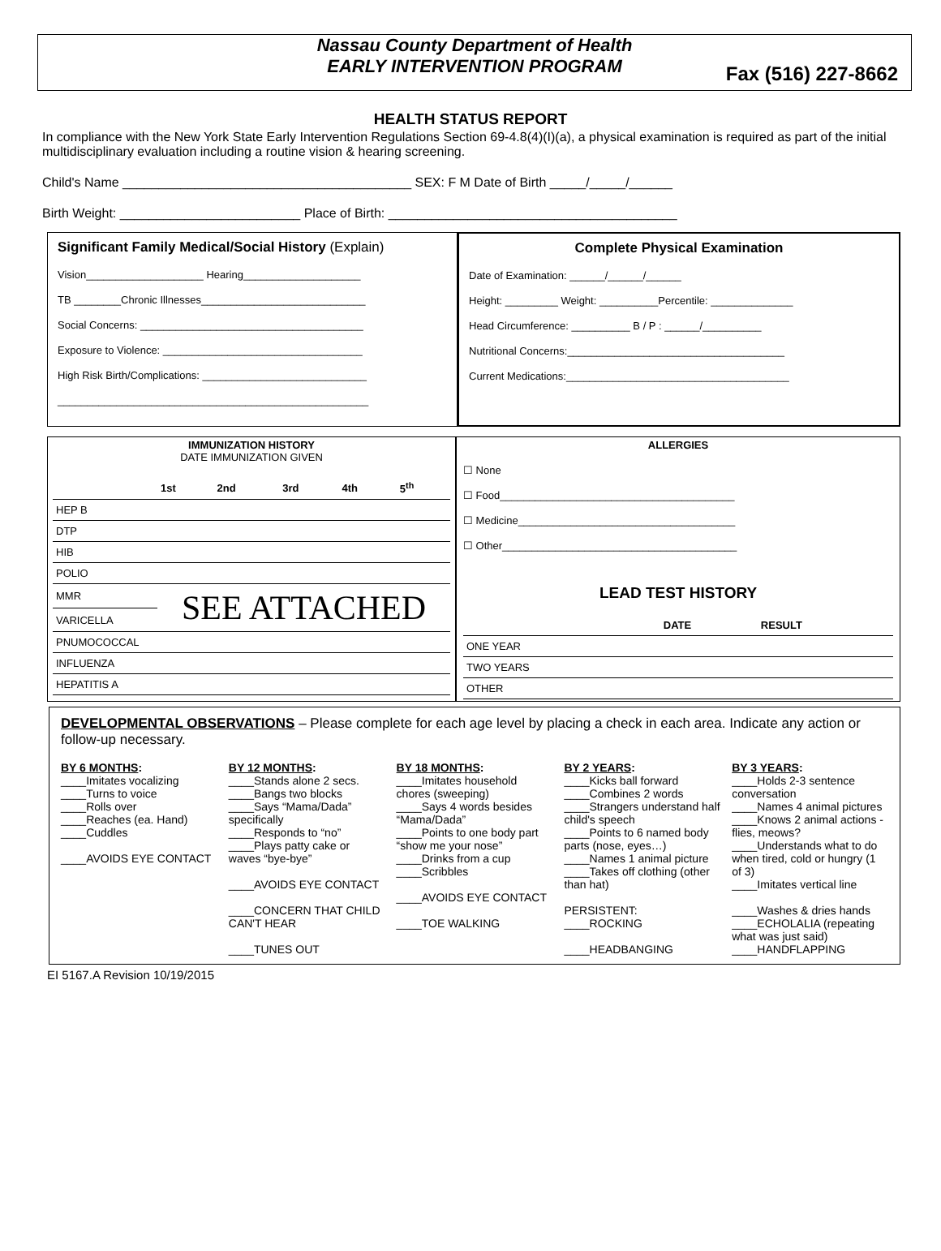Nassau County Department of Health
EARLY INTERVENTION PROGRAM
Fax (516) 227-8662
HEALTH STATUS REPORT
In compliance with the New York State Early Intervention Regulations Section 69-4.8(4)(I)(a), a physical examination is required as part of the initial multidisciplinary evaluation including a routine vision & hearing screening.
Child's Name ________________________________________ SEX: F M Date of Birth _____/_____/______
Birth Weight: _________________________ Place of Birth: ________________________________________
Significant Family Medical/Social History (Explain)
Vision____________________ Hearing____________________
TB ________Chronic Illnesses____________________________
Social Concerns: ______________________________________
Exposure to Violence: __________________________________
High Risk Birth/Complications: ____________________________
_____________________________________________________
Complete Physical Examination
Date of Examination: ______/______/______
Height: _________ Weight: __________Percentile: ______________
Head Circumference: __________ B / P : ______/__________
Nutritional Concerns:_____________________________________
Current Medications:______________________________________
IMMUNIZATION HISTORY
DATE IMMUNIZATION GIVEN
| | 1st | 2nd | 3rd | 4th | 5<sup>th</sup> |
| --- | --- | --- | --- | --- | --- |
| HEP B | | | | | |
| DTP | | | | | |
| HIB | | | | | |
| POLIO | | | | | |
| MMR | SEE ATTACHED | | | | |
| VARICELLA | | | | | |
| PNUMOCOCCAL | | | | | |
| INFLUENZA | | | | | |
| HEPATITIS A | | | | | |
ALLERGIES
☐ None
☐ Food________________________________________
☐ Medicine_____________________________________
☐ Other________________________________________
LEAD TEST HISTORY
| | DATE | RESULT |
| --- | --- | --- |
| ONE YEAR | | |
| TWO YEARS | | |
| OTHER | | |
DEVELOPMENTAL OBSERVATIONS – Please complete for each age level by placing a check in each area. Indicate any action or follow-up necessary.
BY 6 MONTHS:
____Imitates vocalizing
____Turns to voice
____Rolls over
____Reaches (ea. Hand)
____Cuddles
____AVOIDS EYE CONTACT
BY 12 MONTHS:
____Stands alone 2 secs.
____Bangs two blocks
____Says “Mama/Dada” specifically
____Responds to “no”
____Plays patty cake or waves “bye-bye”
____AVOIDS EYE CONTACT
____CONCERN THAT CHILD CAN'T HEAR
____TUNES OUT
BY 18 MONTHS:
____Imitates household chores (sweeping)
____Says 4 words besides “Mama/Dada”
____Points to one body part “show me your nose”
____Drinks from a cup
____Scribbles
____AVOIDS EYE CONTACT
____TOE WALKING
BY 2 YEARS:
____Kicks ball forward
____Combines 2 words
____Strangers understand half child's speech
____Points to 6 named body parts (nose, eyes…)
____Names 1 animal picture
____Takes off clothing (other than hat)
PERSISTENT:
____ROCKING
____HEADBANGING
BY 3 YEARS:
____Holds 2-3 sentence conversation
____Names 4 animal pictures
____Knows 2 animal actions -flies, meows?
____Understands what to do when tired, cold or hungry (1 of 3)
____Imitates vertical line
____Washes & dries hands
____ECHOLALIA (repeating what was just said)
____HANDFLAPPING
EI 5167.A Revision 10/19/2015